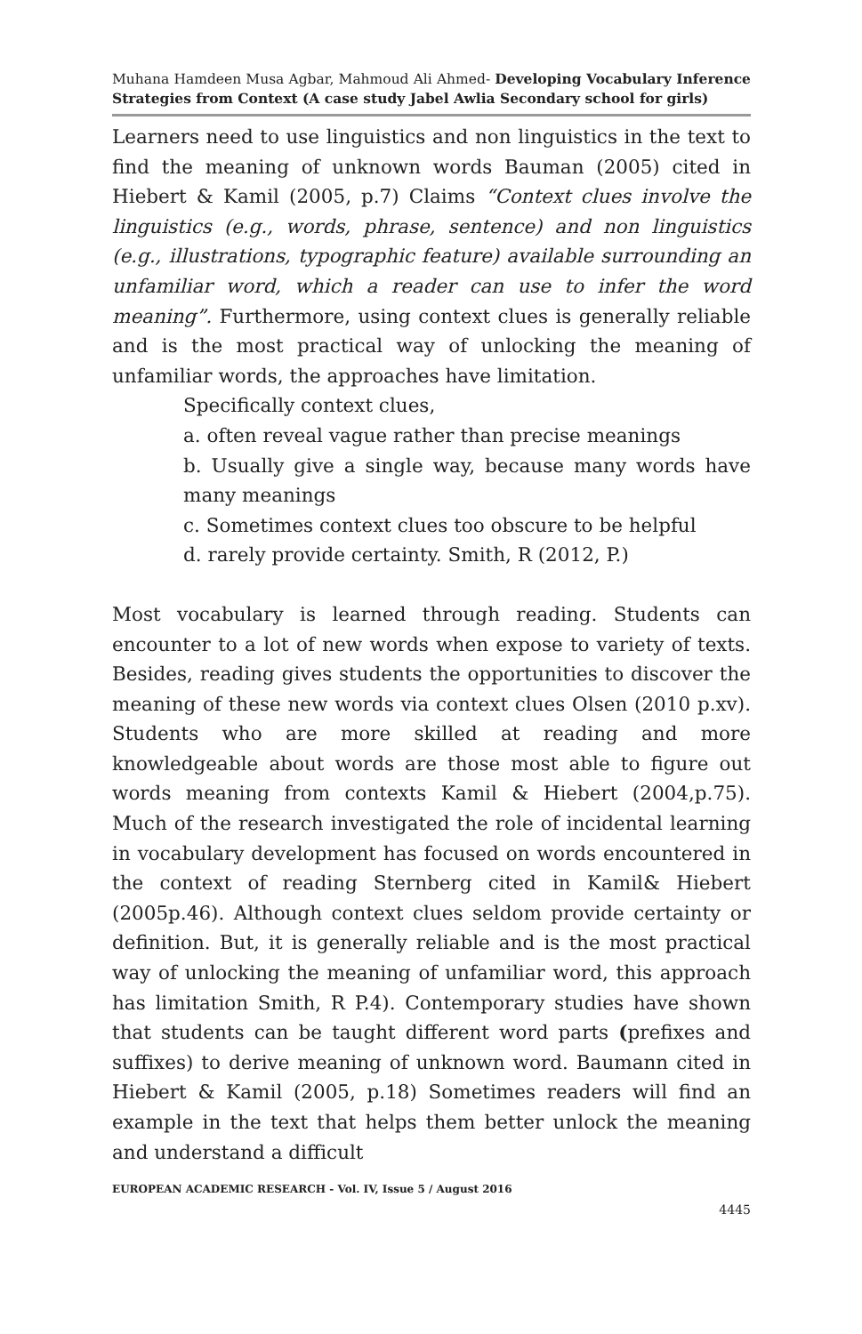Muhana Hamdeen Musa Agbar, Mahmoud Ali Ahmed- Developing Vocabulary Inference Strategies from Context (A case study Jabel Awlia Secondary school for girls)
Learners need to use linguistics and non linguistics in the text to find the meaning of unknown words Bauman (2005) cited in Hiebert & Kamil (2005, p.7) Claims “Context clues involve the linguistics (e.g., words, phrase, sentence) and non linguistics (e.g., illustrations, typographic feature) available surrounding an unfamiliar word, which a reader can use to infer the word meaning”. Furthermore, using context clues is generally reliable and is the most practical way of unlocking the meaning of unfamiliar words, the approaches have limitation.
Specifically context clues,
a. often reveal vague rather than precise meanings
b. Usually give a single way, because many words have many meanings
c. Sometimes context clues too obscure to be helpful
d. rarely provide certainty. Smith, R (2012, P.)
Most vocabulary is learned through reading. Students can encounter to a lot of new words when expose to variety of texts. Besides, reading gives students the opportunities to discover the meaning of these new words via context clues Olsen (2010 p.xv). Students who are more skilled at reading and more knowledgeable about words are those most able to figure out words meaning from contexts Kamil & Hiebert (2004,p.75). Much of the research investigated the role of incidental learning in vocabulary development has focused on words encountered in the context of reading Sternberg cited in Kamil& Hiebert (2005p.46). Although context clues seldom provide certainty or definition. But, it is generally reliable and is the most practical way of unlocking the meaning of unfamiliar word, this approach has limitation Smith, R P.4). Contemporary studies have shown that students can be taught different word parts (prefixes and suffixes) to derive meaning of unknown word. Baumann cited in Hiebert & Kamil (2005, p.18) Sometimes readers will find an example in the text that helps them better unlock the meaning and understand a difficult
EUROPEAN ACADEMIC RESEARCH - Vol. IV, Issue 5 / August 2016
4445